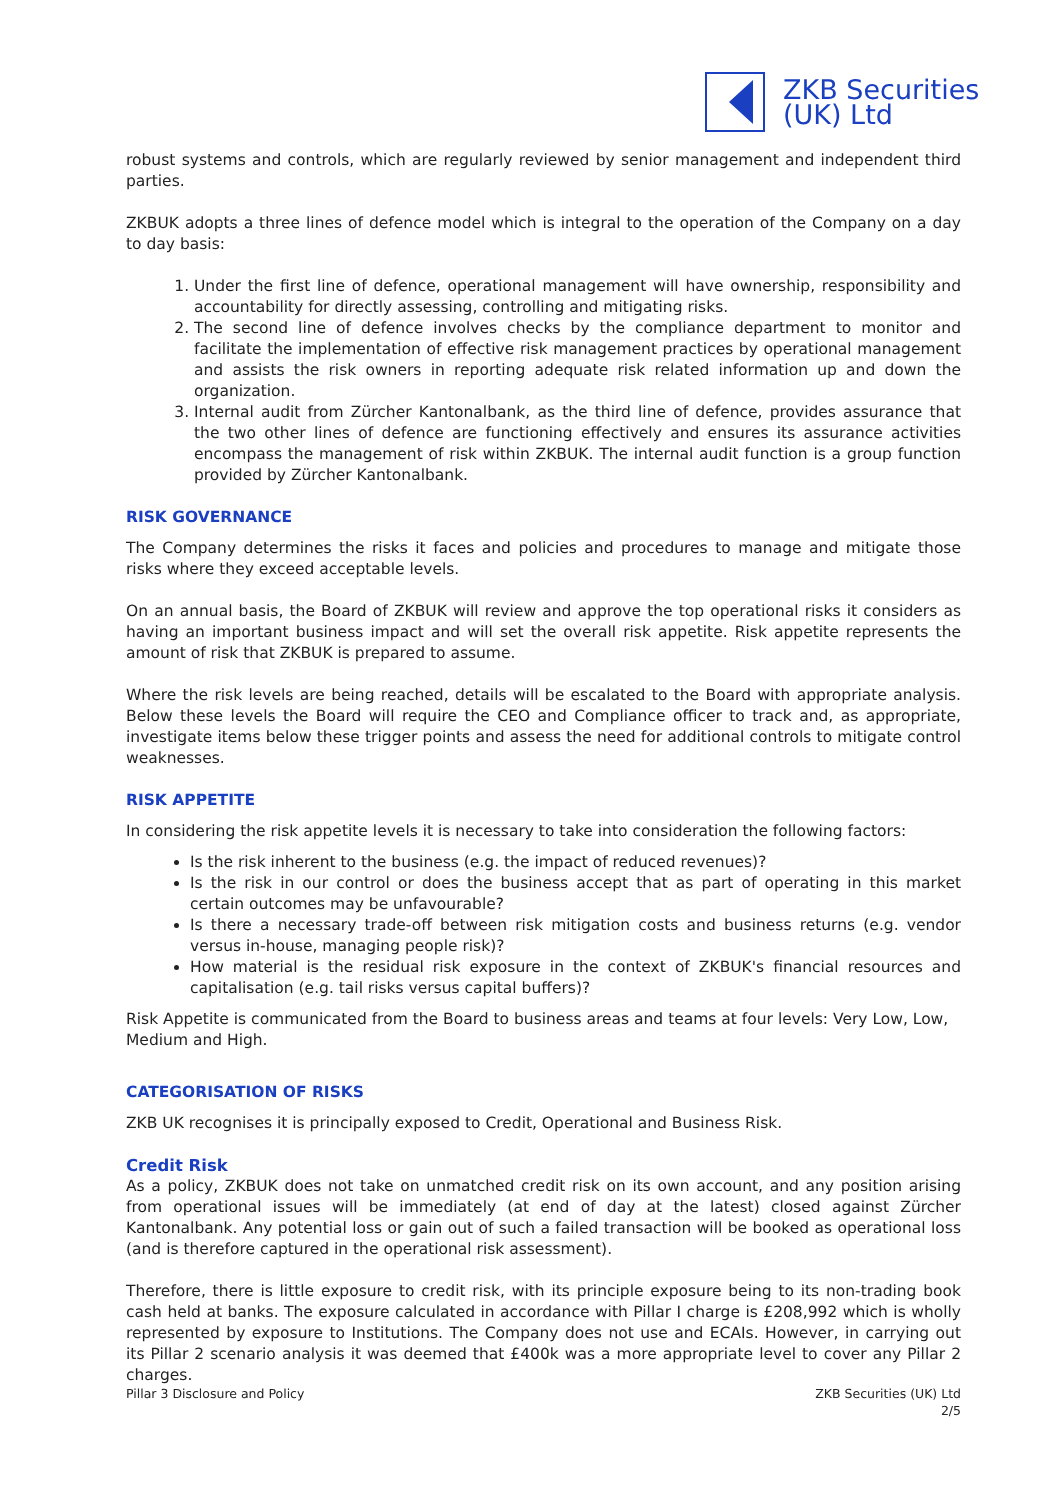ZKB Securities
(UK) Ltd
robust systems and controls, which are regularly reviewed by senior management and independent third parties.
ZKBUK adopts a three lines of defence model which is integral to the operation of the Company on a day to day basis:
1. Under the first line of defence, operational management will have ownership, responsibility and accountability for directly assessing, controlling and mitigating risks.
2. The second line of defence involves checks by the compliance department to monitor and facilitate the implementation of effective risk management practices by operational management and assists the risk owners in reporting adequate risk related information up and down the organization.
3. Internal audit from Zürcher Kantonalbank, as the third line of defence, provides assurance that the two other lines of defence are functioning effectively and ensures its assurance activities encompass the management of risk within ZKBUK. The internal audit function is a group function provided by Zürcher Kantonalbank.
RISK GOVERNANCE
The Company determines the risks it faces and policies and procedures to manage and mitigate those risks where they exceed acceptable levels.
On an annual basis, the Board of ZKBUK will review and approve the top operational risks it considers as having an important business impact and will set the overall risk appetite. Risk appetite represents the amount of risk that ZKBUK is prepared to assume.
Where the risk levels are being reached, details will be escalated to the Board with appropriate analysis. Below these levels the Board will require the CEO and Compliance officer to track and, as appropriate, investigate items below these trigger points and assess the need for additional controls to mitigate control weaknesses.
RISK APPETITE
In considering the risk appetite levels it is necessary to take into consideration the following factors:
Is the risk inherent to the business (e.g. the impact of reduced revenues)?
Is the risk in our control or does the business accept that as part of operating in this market certain outcomes may be unfavourable?
Is there a necessary trade-off between risk mitigation costs and business returns (e.g. vendor versus in-house, managing people risk)?
How material is the residual risk exposure in the context of ZKBUK's financial resources and capitalisation (e.g. tail risks versus capital buffers)?
Risk Appetite is communicated from the Board to business areas and teams at four levels: Very Low, Low, Medium and High.
CATEGORISATION OF RISKS
ZKB UK recognises it is principally exposed to Credit, Operational and Business Risk.
Credit Risk
As a policy, ZKBUK does not take on unmatched credit risk on its own account, and any position arising from operational issues will be immediately (at end of day at the latest) closed against Zürcher Kantonalbank. Any potential loss or gain out of such a failed transaction will be booked as operational loss (and is therefore captured in the operational risk assessment).
Therefore, there is little exposure to credit risk, with its principle exposure being to its non-trading book cash held at banks. The exposure calculated in accordance with Pillar I charge is £208,992 which is wholly represented by exposure to Institutions. The Company does not use and ECAIs. However, in carrying out its Pillar 2 scenario analysis it was deemed that £400k was a more appropriate level to cover any Pillar 2 charges.
Pillar 3 Disclosure and Policy ZKB Securities (UK) Ltd
2/5